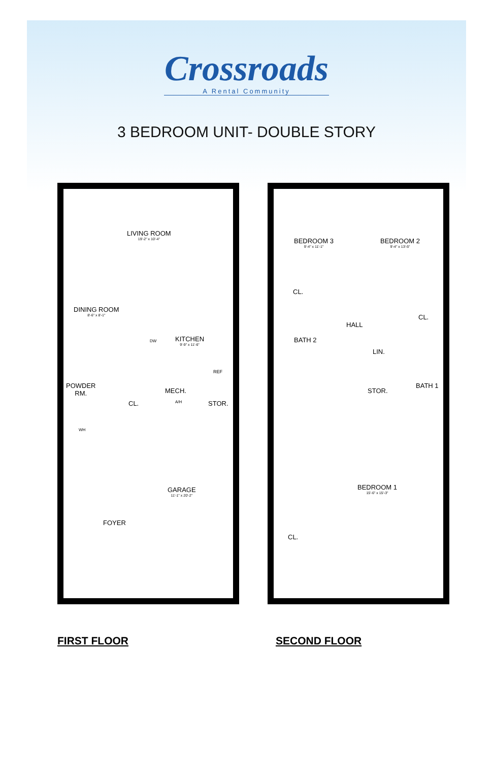Crossroads
A Rental Community
3 BEDROOM UNIT- DOUBLE STORY
LIVING ROOM
19'-2" x 10'-4"
DINING ROOM
8'-6" x 8'-1"
KITCHEN
9'-9" x 11'-6"
DW
REF
POWDER
RM.
MECH.
A/H
CL. STOR.
WH
GARAGE
11'-1" x 20'-2"
FOYER
BEDROOM 3
9'-4" x 11'-1"
BEDROOM 2
9'-4" x 13'-5"
CL.
CL.
HALL
BATH 2
LIN.
STOR.
BATH 1
BEDROOM 1
15'-6" x 15'-3"
CL.
FIRST FLOOR SECOND FLOOR